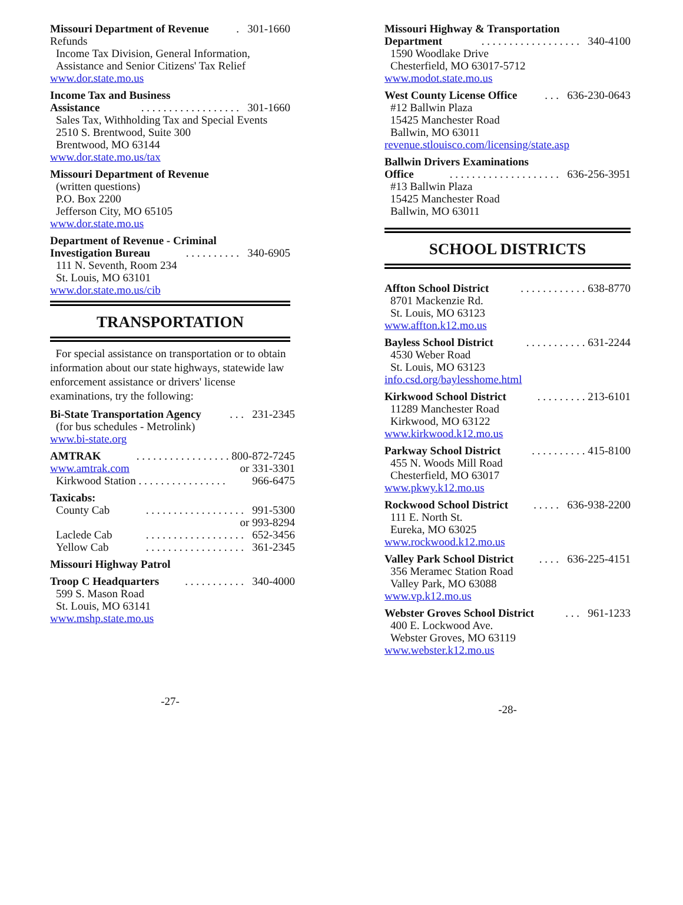Missouri Department of Revenue. 301-1660
Refunds
Income Tax Division, General Information,
Assistance and Senior Citizens' Tax Relief
www.dor.state.mo.us
Income Tax and Business
Assistance. . . . . . . . . . . . . . . . . . 301-1660
Sales Tax, Withholding Tax and Special Events
2510 S. Brentwood, Suite 300
Brentwood, MO 63144
www.dor.state.mo.us/tax
Missouri Department of Revenue
(written questions)
P.O. Box 2200
Jefferson City, MO 65105
www.dor.state.mo.us
Department of Revenue - Criminal
Investigation Bureau. . . . . . . . . . 340-6905
111 N. Seventh, Room 234
St. Louis, MO 63101
www.dor.state.mo.us/cib
TRANSPORTATION
For special assistance on transportation or to obtain information about our state highways, statewide law enforcement assistance or drivers' license examinations, try the following:
Bi-State Transportation Agency. . . 231-2345
(for bus schedules - Metrolink)
www.bi-state.org
AMTRAK. . . . . . . . . . . . . . . . . 800-872-7245
www.amtrak.com or 331-3301
Kirkwood Station . . . . . . . . . . . . . . . . 966-6475
Taxicabs:
County Cab. . . . . . . . . . . . . . . . . . 991-5300
or 993-8294
Laclede Cab. . . . . . . . . . . . . . . . . . 652-3456
Yellow Cab. . . . . . . . . . . . . . . . . . 361-2345
Missouri Highway Patrol
Troop C Headquarters. . . . . . . . . . . 340-4000
599 S. Mason Road
St. Louis, MO 63141
www.mshp.state.mo.us
-27-
Missouri Highway & Transportation
Department. . . . . . . . . . . . . . . . . . 340-4100
1590 Woodlake Drive
Chesterfield, MO 63017-5712
www.modot.state.mo.us
West County License Office. . . 636-230-0643
#12 Ballwin Plaza
15425 Manchester Road
Ballwin, MO 63011
revenue.stlouisco.com/licensing/state.asp
Ballwin Drivers Examinations
Office. . . . . . . . . . . . . . . . . . . . 636-256-3951
#13 Ballwin Plaza
15425 Manchester Road
Ballwin, MO 63011
SCHOOL DISTRICTS
Affton School District. . . . . . . . . . . . 638-8770
8701 Mackenzie Rd.
St. Louis, MO 63123
www.affton.k12.mo.us
Bayless School District. . . . . . . . . . . 631-2244
4530 Weber Road
St. Louis, MO 63123
info.csd.org/baylesshome.html
Kirkwood School District. . . . . . . . . 213-6101
11289 Manchester Road
Kirkwood, MO 63122
www.kirkwood.k12.mo.us
Parkway School District. . . . . . . . . . 415-8100
455 N. Woods Mill Road
Chesterfield, MO 63017
www.pkwy.k12.mo.us
Rockwood School District. . . . . 636-938-2200
111 E. North St.
Eureka, MO 63025
www.rockwood.k12.mo.us
Valley Park School District. . . . 636-225-4151
356 Meramec Station Road
Valley Park, MO 63088
www.vp.k12.mo.us
Webster Groves School District. . . 961-1233
400 E. Lockwood Ave.
Webster Groves, MO 63119
www.webster.k12.mo.us
-28-